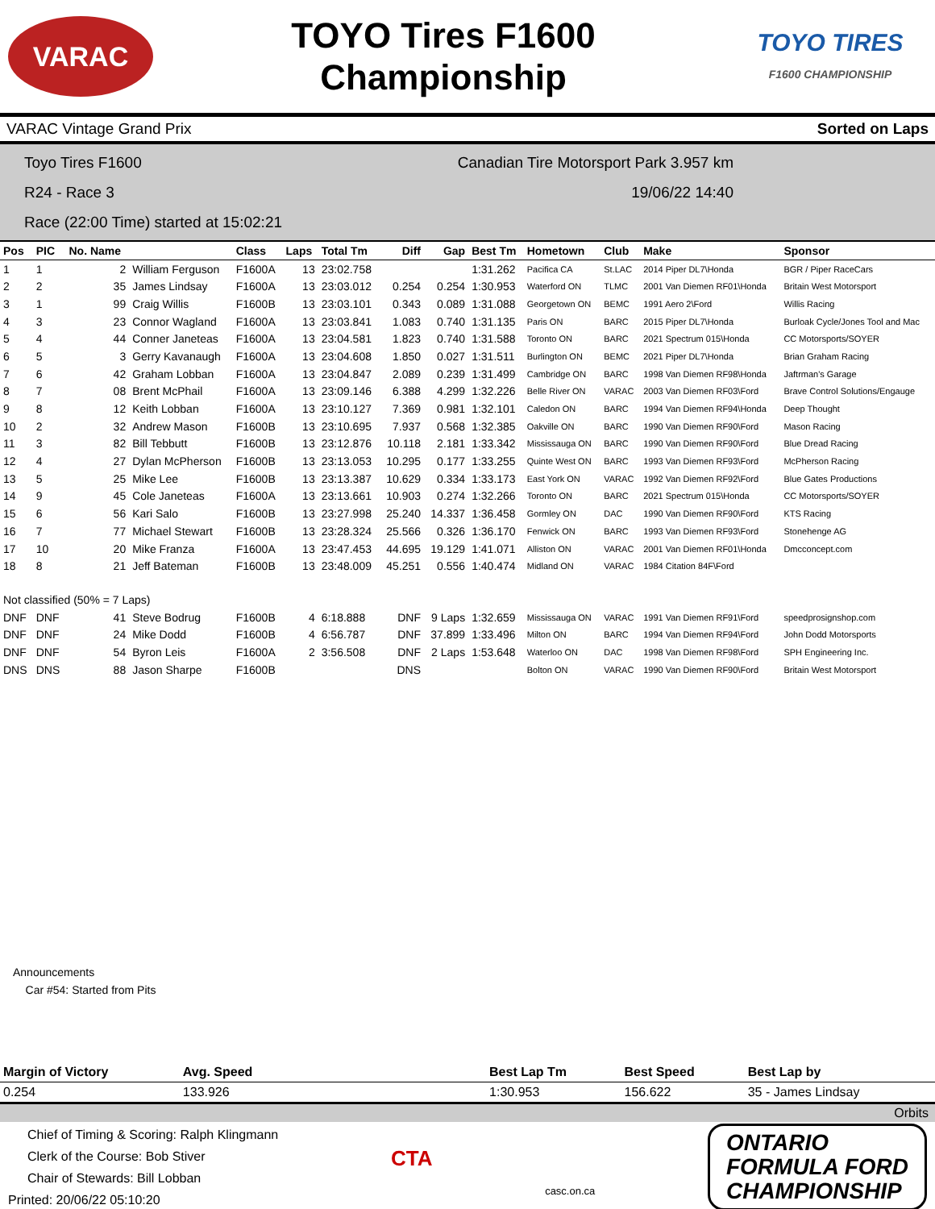VARAC
TOYO Tires F1600
Championship
TOYO TIRES
F1600 CHAMPIONSHIP
VARAC Vintage Grand Prix Sorted on Laps
Toyo Tires F1600 Canadian Tire Motorsport Park 3.957 km
R24 - Race 3 19/06/22 14:40
Race (22:00 Time) started at 15:02:21
| Pos | PIC | No. Name | | Class | Laps | Total Tm | Diff | Gap | Best Tm | Hometown | Club | Make | Sponsor |
| --- | --- | --- | --- | --- | --- | --- | --- | --- | --- | --- | --- | --- | --- |
| 1 | 1 | 2 | William Ferguson | F1600A | 13 | 23:02.758 | | | 1:31.262 | Pacifica CA | St.LAC | 2014 Piper DL7\Honda | BGR / Piper RaceCars |
| 2 | 2 | 35 | James Lindsay | F1600A | 13 | 23:03.012 | 0.254 | 0.254 | 1:30.953 | Waterford ON | TLMC | 2001 Van Diemen RF01\Honda | Britain West Motorsport |
| 3 | 1 | 99 | Craig Willis | F1600B | 13 | 23:03.101 | 0.343 | 0.089 | 1:31.088 | Georgetown ON | BEMC | 1991 Aero 2\Ford | Willis Racing |
| 4 | 3 | 23 | Connor Wagland | F1600A | 13 | 23:03.841 | 1.083 | 0.740 | 1:31.135 | Paris ON | BARC | 2015 Piper DL7\Honda | Burloak Cycle/Jones Tool and Mac |
| 5 | 4 | 44 | Conner Janeteas | F1600A | 13 | 23:04.581 | 1.823 | 0.740 | 1:31.588 | Toronto ON | BARC | 2021 Spectrum 015\Honda | CC Motorsports/SOYER |
| 6 | 5 | 3 | Gerry Kavanaugh | F1600A | 13 | 23:04.608 | 1.850 | 0.027 | 1:31.511 | Burlington ON | BEMC | 2021 Piper DL7\Honda | Brian Graham Racing |
| 7 | 6 | 42 | Graham Lobban | F1600A | 13 | 23:04.847 | 2.089 | 0.239 | 1:31.499 | Cambridge ON | BARC | 1998 Van Diemen RF98\Honda | Jaftrman's Garage |
| 8 | 7 | 08 | Brent McPhail | F1600A | 13 | 23:09.146 | 6.388 | 4.299 | 1:32.226 | Belle River ON | VARAC | 2003 Van Diemen RF03\Ford | Brave Control Solutions/Engauge |
| 9 | 8 | 12 | Keith Lobban | F1600A | 13 | 23:10.127 | 7.369 | 0.981 | 1:32.101 | Caledon ON | BARC | 1994 Van Diemen RF94\Honda | Deep Thought |
| 10 | 2 | 32 | Andrew Mason | F1600B | 13 | 23:10.695 | 7.937 | 0.568 | 1:32.385 | Oakville ON | BARC | 1990 Van Diemen RF90\Ford | Mason Racing |
| 11 | 3 | 82 | Bill Tebbutt | F1600B | 13 | 23:12.876 | 10.118 | 2.181 | 1:33.342 | Mississauga ON | BARC | 1990 Van Diemen RF90\Ford | Blue Dread Racing |
| 12 | 4 | 27 | Dylan McPherson | F1600B | 13 | 23:13.053 | 10.295 | 0.177 | 1:33.255 | Quinte West ON | BARC | 1993 Van Diemen RF93\Ford | McPherson Racing |
| 13 | 5 | 25 | Mike Lee | F1600B | 13 | 23:13.387 | 10.629 | 0.334 | 1:33.173 | East York ON | VARAC | 1992 Van Diemen RF92\Ford | Blue Gates Productions |
| 14 | 9 | 45 | Cole Janeteas | F1600A | 13 | 23:13.661 | 10.903 | 0.274 | 1:32.266 | Toronto ON | BARC | 2021 Spectrum 015\Honda | CC Motorsports/SOYER |
| 15 | 6 | 56 | Kari Salo | F1600B | 13 | 23:27.998 | 25.240 | 14.337 | 1:36.458 | Gormley ON | DAC | 1990 Van Diemen RF90\Ford | KTS Racing |
| 16 | 7 | 77 | Michael Stewart | F1600B | 13 | 23:28.324 | 25.566 | 0.326 | 1:36.170 | Fenwick ON | BARC | 1993 Van Diemen RF93\Ford | Stonehenge AG |
| 17 | 10 | 20 | Mike Franza | F1600A | 13 | 23:47.453 | 44.695 | 19.129 | 1:41.071 | Alliston ON | VARAC | 2001 Van Diemen RF01\Honda | Dmcconcept.com |
| 18 | 8 | 21 | Jeff Bateman | F1600B | 13 | 23:48.009 | 45.251 | 0.556 | 1:40.474 | Midland ON | VARAC | 1984 Citation 84F\Ford | |
| Not classified (50% = 7 Laps) | | | | | | | | | | | | | |
| DNF | DNF | 41 | Steve Bodrug | F1600B | 4 | 6:18.888 | DNF | 9 Laps | 1:32.659 | Mississauga ON | VARAC | 1991 Van Diemen RF91\Ford | speedprosignshop.com |
| DNF | DNF | 24 | Mike Dodd | F1600B | 4 | 6:56.787 | DNF | 37.899 | 1:33.496 | Milton ON | BARC | 1994 Van Diemen RF94\Ford | John Dodd Motorsports |
| DNF | DNF | 54 | Byron Leis | F1600A | 2 | 3:56.508 | DNF | 2 Laps | 1:53.648 | Waterloo ON | DAC | 1998 Van Diemen RF98\Ford | SPH Engineering Inc. |
| DNS | DNS | 88 | Jason Sharpe | F1600B | | | DNS | | | Bolton ON | VARAC | 1990 Van Diemen RF90\Ford | Britain West Motorsport |
Announcements
Car #54: Started from Pits
| Margin of Victory | Avg. Speed | | Best Lap Tm | Best Speed | Best Lap by |
| --- | --- | --- | --- | --- | --- |
| 0.254 | 133.926 | | 1:30.953 | 156.622 | 35 - James Lindsay |
Orbits
Chief of Timing & Scoring: Ralph Klingmann
Clerk of the Course: Bob Stiver
Chair of Stewards: Bill Lobban
Printed: 20/06/22 05:10:20
CTA
casc.on.ca
ONTARIO
FORMULA FORD
CHAMPIONSHIP